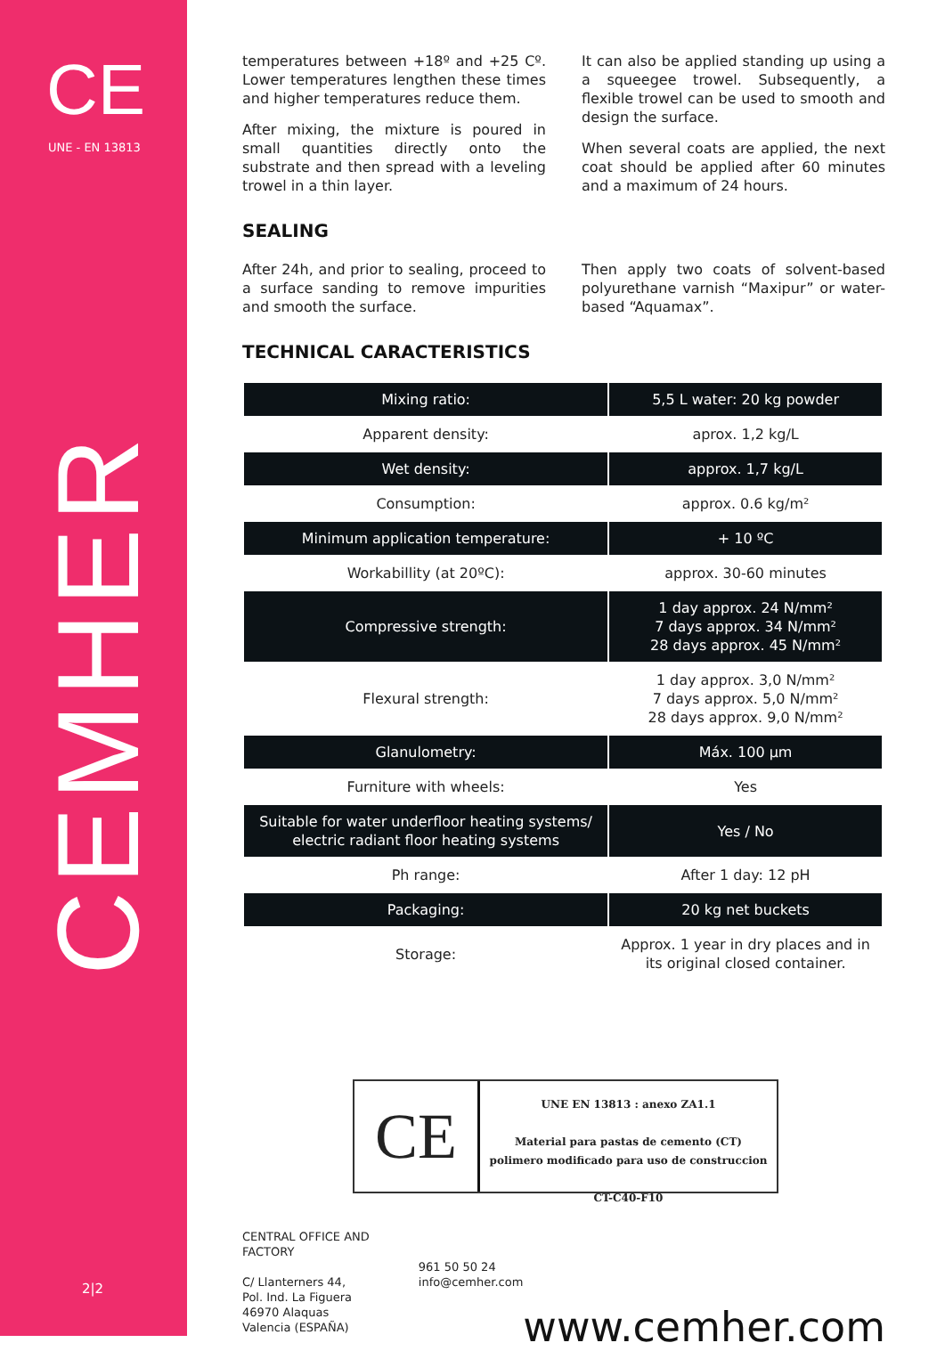CE
UNE - EN 13813
CEMHER
2|2
temperatures between +18º and +25 Cº. Lower temperatures lengthen these times and higher temperatures reduce them.
After mixing, the mixture is poured in small quantities directly onto the substrate and then spread with a leveling trowel in a thin layer.
It can also be applied standing up using a a squeegee trowel. Subsequently, a flexible trowel can be used to smooth and design the surface.
When several coats are applied, the next coat should be applied after 60 minutes and a maximum of 24 hours.
SEALING
After 24h, and prior to sealing, proceed to a surface sanding to remove impurities and smooth the surface.
Then apply two coats of solvent-based polyurethane varnish “Maxipur” or water-based “Aquamax”.
TECHNICAL CARACTERISTICS
| Mixing ratio: | 5,5 L water: 20 kg powder |
| Apparent density: | aprox. 1,2 kg/L |
| Wet density: | approx. 1,7 kg/L |
| Consumption: | approx. 0.6 kg/m² |
| Minimum application temperature: | + 10 ºC |
| Workabillity (at 20ºC): | approx. 30-60 minutes |
| Compressive strength: | 1 day approx. 24 N/mm² 7 days approx. 34 N/mm² 28 days approx. 45 N/mm² |
| Flexural strength: | 1 day approx. 3,0 N/mm² 7 days approx. 5,0 N/mm² 28 days approx. 9,0 N/mm² |
| Glanulometry: | Máx. 100 µm |
| Furniture with wheels: | Yes |
| Suitable for water underfloor heating systems/ electric radiant floor heating systems | Yes / No |
| Ph range: | After 1 day: 12 pH |
| Packaging: | 20 kg net buckets |
| Storage: | Approx. 1 year in dry places and in its original closed container. |
CE
UNE EN 13813 : anexo ZA1.1
Material para pastas de cemento (CT)
polimero modificado para uso de construccion
CT-C40-F10
CENTRAL OFFICE AND FACTORY
C/ Llanterners 44,
Pol. Ind. La Figuera
46970 Alaquas
Valencia (ESPAÑA)
961 50 50 24
info@cemher.com
www.cemher.com